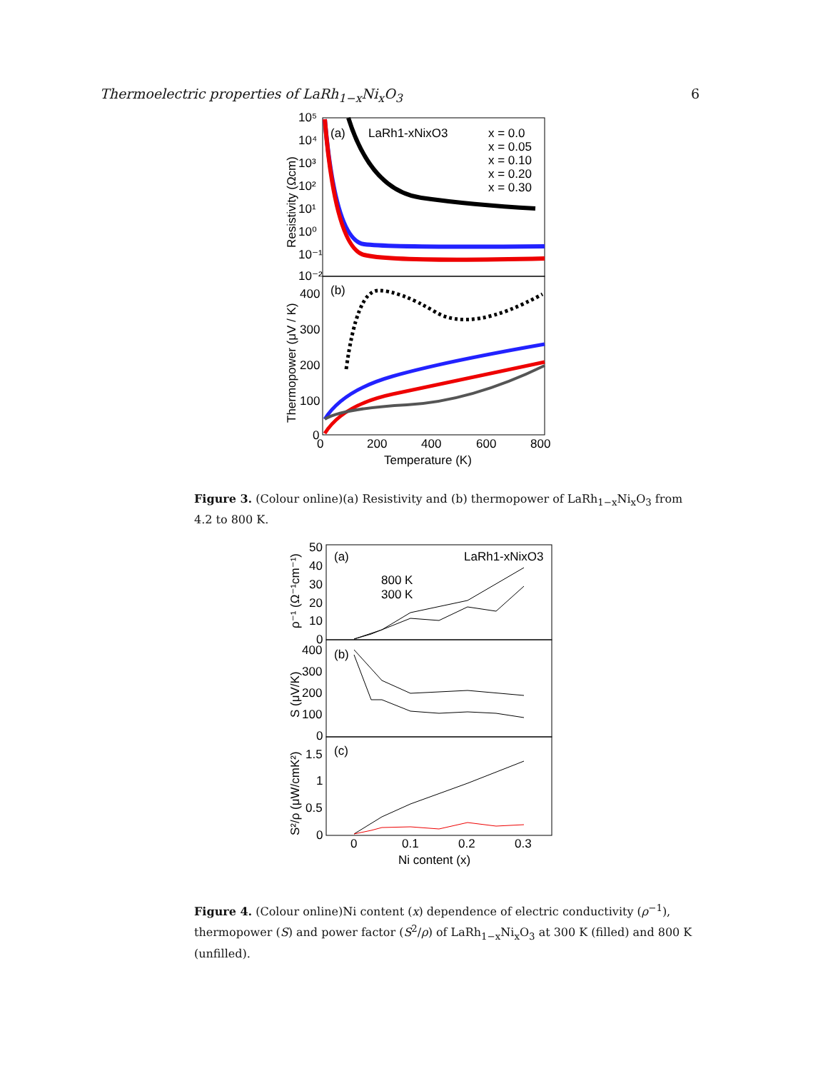Thermoelectric properties of LaRh<sub>1−x</sub>Ni<sub>x</sub>O<sub>3</sub> 6
(a)
LaRh1-xNixO3
x = 0.0
x = 0.05
x = 0.10
x = 0.20
x = 0.30
10⁵
10⁴
10³
10²
10¹
10⁰
10⁻¹
10⁻²
(b)
400
300
200
100
0
0
200
400
600
800
Temperature (K)
Resistivity (Ωcm)
Thermopower (μV / K)
Figure 3. (Colour online)(a) Resistivity and (b) thermopower of LaRh<sub>1−x</sub>Ni<sub>x</sub>O<sub>3</sub> from 4.2 to 800 K.
(a)
LaRh1-xNixO3
800 K
300 K
(b)
(c)
50
40
30
20
10
0
400
300
200
100
0
1.5
1
0.5
0
0
0.1
0.2
0.3
Ni content (x)
ρ⁻¹ (Ω⁻¹cm⁻¹)
S (μV/K)
S²/ρ (μW/cmK²)
Figure 4. (Colour online)Ni content (x) dependence of electric conductivity (ρ<sup>−1</sup>), thermopower (S) and power factor (S<sup>2</sup>/ρ) of LaRh<sub>1−x</sub>Ni<sub>x</sub>O<sub>3</sub> at 300 K (filled) and 800 K (unfilled).